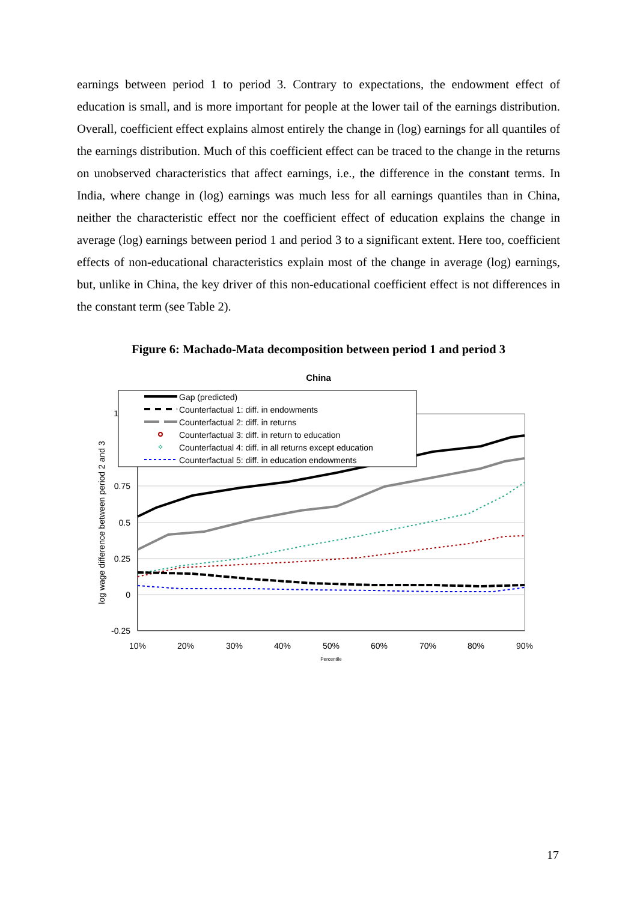earnings between period 1 to period 3. Contrary to expectations, the endowment effect of education is small, and is more important for people at the lower tail of the earnings distribution. Overall, coefficient effect explains almost entirely the change in (log) earnings for all quantiles of the earnings distribution. Much of this coefficient effect can be traced to the change in the returns on unobserved characteristics that affect earnings, i.e., the difference in the constant terms. In India, where change in (log) earnings was much less for all earnings quantiles than in China, neither the characteristic effect nor the coefficient effect of education explains the change in average (log) earnings between period 1 and period 3 to a significant extent. Here too, coefficient effects of non-educational characteristics explain most of the change in average (log) earnings, but, unlike in China, the key driver of this non-educational coefficient effect is not differences in the constant term (see Table 2).
Figure 6: Machado-Mata decomposition between period 1 and period 3
China
1
0.75
0.5
0.25
0
-0.25
10%
20%
30%
40%
50%
60%
70%
80%
90%
Percentile
log wage difference between period 2 and 3
Gap (predicted)
Counterfactual 1: diff. in endowments
Counterfactual 2: diff. in returns
Counterfactual 3: diff. in return to education
Counterfactual 4: diff. in all returns except education
Counterfactual 5: diff. in education endowments
17